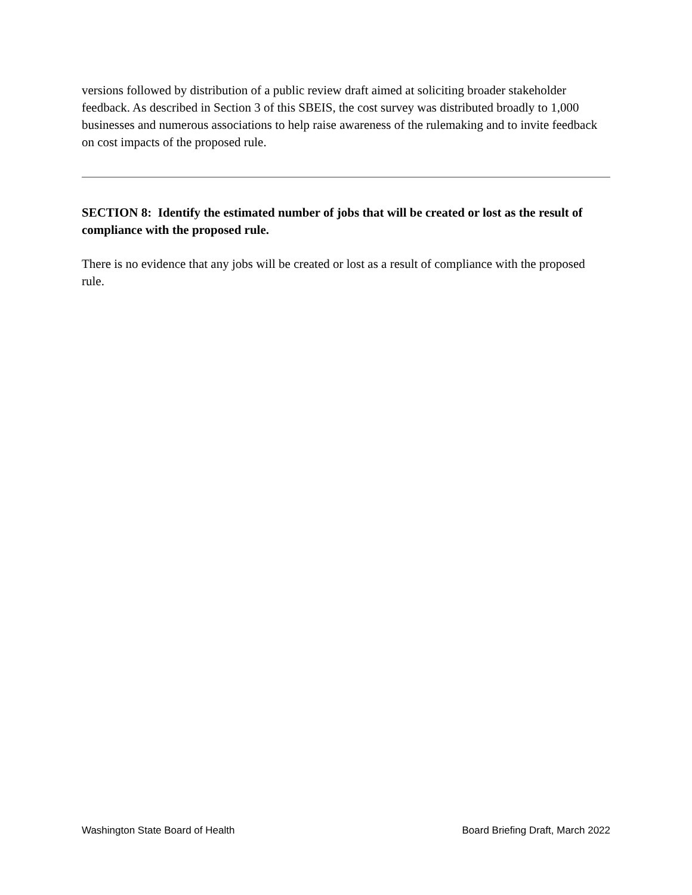versions followed by distribution of a public review draft aimed at soliciting broader stakeholder feedback. As described in Section 3 of this SBEIS, the cost survey was distributed broadly to 1,000 businesses and numerous associations to help raise awareness of the rulemaking and to invite feedback on cost impacts of the proposed rule.
SECTION 8: Identify the estimated number of jobs that will be created or lost as the result of compliance with the proposed rule.
There is no evidence that any jobs will be created or lost as a result of compliance with the proposed rule.
Washington State Board of Health Board Briefing Draft, March 2022